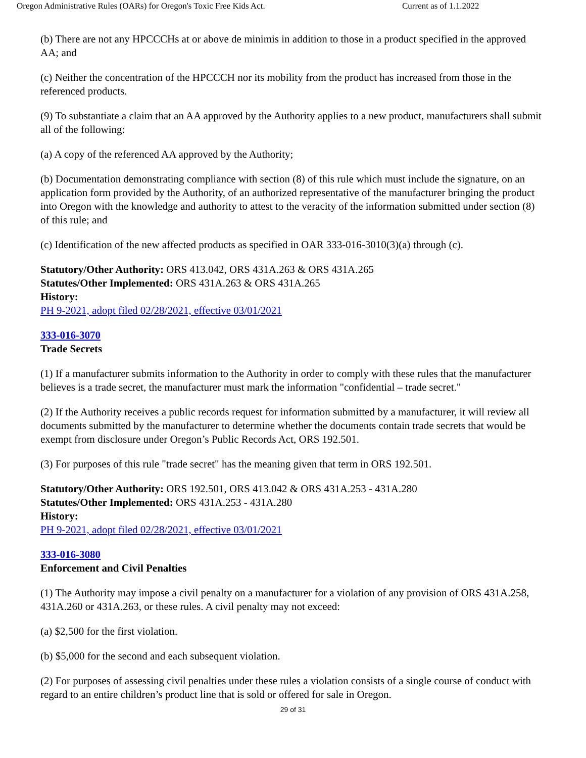Oregon Administrative Rules (OARs) for Oregon's Toxic Free Kids Act. Current as of 1.1.2022
(b) There are not any HPCCCHs at or above de minimis in addition to those in a product specified in the approved AA; and
(c) Neither the concentration of the HPCCCH nor its mobility from the product has increased from those in the referenced products.
(9) To substantiate a claim that an AA approved by the Authority applies to a new product, manufacturers shall submit all of the following:
(a) A copy of the referenced AA approved by the Authority;
(b) Documentation demonstrating compliance with section (8) of this rule which must include the signature, on an application form provided by the Authority, of an authorized representative of the manufacturer bringing the product into Oregon with the knowledge and authority to attest to the veracity of the information submitted under section (8) of this rule; and
(c) Identification of the new affected products as specified in OAR 333-016-3010(3)(a) through (c).
Statutory/Other Authority: ORS 413.042, ORS 431A.263 & ORS 431A.265
Statutes/Other Implemented: ORS 431A.263 & ORS 431A.265
History:
PH 9-2021, adopt filed 02/28/2021, effective 03/01/2021
333-016-3070
Trade Secrets
(1) If a manufacturer submits information to the Authority in order to comply with these rules that the manufacturer believes is a trade secret, the manufacturer must mark the information "confidential – trade secret."
(2) If the Authority receives a public records request for information submitted by a manufacturer, it will review all documents submitted by the manufacturer to determine whether the documents contain trade secrets that would be exempt from disclosure under Oregon’s Public Records Act, ORS 192.501.
(3) For purposes of this rule "trade secret" has the meaning given that term in ORS 192.501.
Statutory/Other Authority: ORS 192.501, ORS 413.042 & ORS 431A.253 - 431A.280
Statutes/Other Implemented: ORS 431A.253 - 431A.280
History:
PH 9-2021, adopt filed 02/28/2021, effective 03/01/2021
333-016-3080
Enforcement and Civil Penalties
(1) The Authority may impose a civil penalty on a manufacturer for a violation of any provision of ORS 431A.258, 431A.260 or 431A.263, or these rules. A civil penalty may not exceed:
(a) $2,500 for the first violation.
(b) $5,000 for the second and each subsequent violation.
(2) For purposes of assessing civil penalties under these rules a violation consists of a single course of conduct with regard to an entire children’s product line that is sold or offered for sale in Oregon.
29 of 31